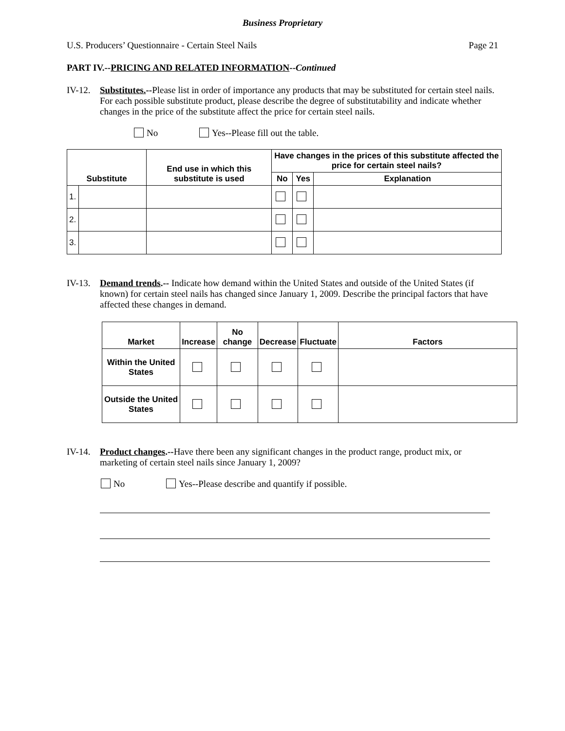Business Proprietary
U.S. Producers’ Questionnaire - Certain Steel Nails Page 21
PART IV.--PRICING AND RELATED INFORMATION--Continued
IV-12. Substitutes.--Please list in order of importance any products that may be substituted for certain steel nails. For each possible substitute product, please describe the degree of substitutability and indicate whether changes in the price of the substitute affect the price for certain steel nails.
No Yes--Please fill out the table.
| Substitute | | End use in which this substitute is used | Have changes in the prices of this substitute affected the price for certain steel nails? | | |
| --- | --- | --- | --- | --- | --- |
| | | | No | Yes | Explanation |
| 1. | | | | | |
| 2. | | | | | |
| 3. | | | | | |
IV-13. Demand trends.-- Indicate how demand within the United States and outside of the United States (if known) for certain steel nails has changed since January 1, 2009. Describe the principal factors that have affected these changes in demand.
| Market | Increase | No change | Decrease | Fluctuate | Factors |
| --- | --- | --- | --- | --- | --- |
| Within the United States | | | | | |
| Outside the United States | | | | | |
IV-14. Product changes.--Have there been any significant changes in the product range, product mix, or marketing of certain steel nails since January 1, 2009?
No Yes--Please describe and quantify if possible.